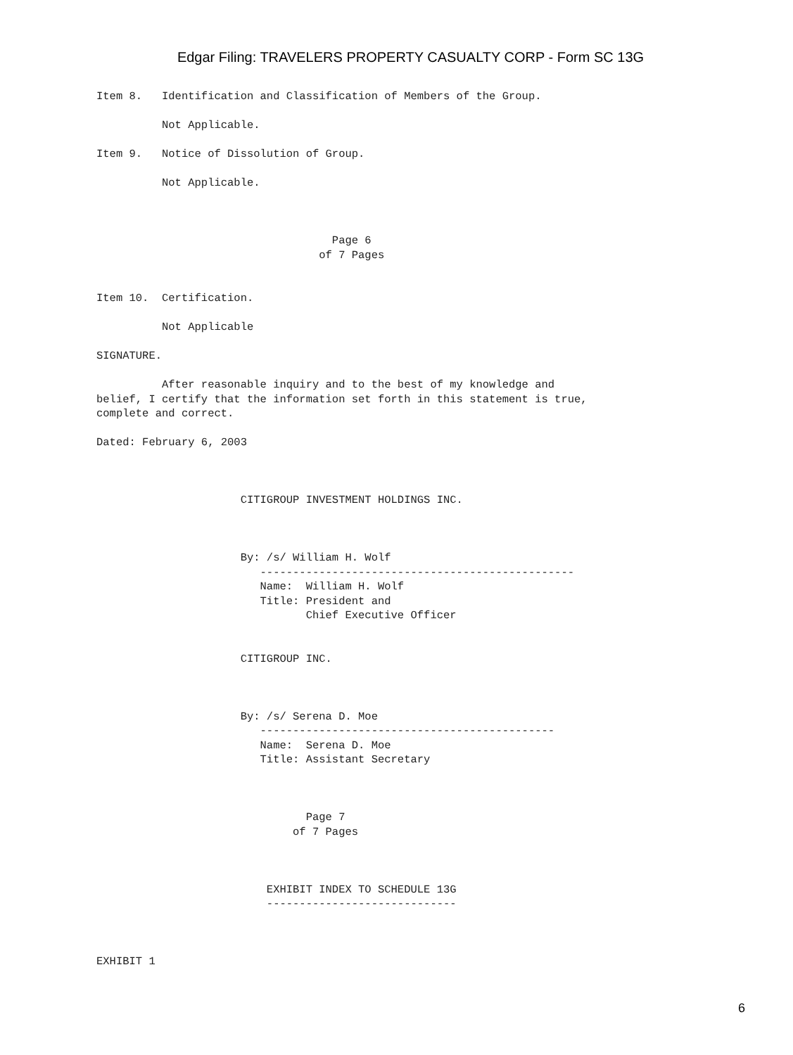Edgar Filing: TRAVELERS PROPERTY CASUALTY CORP - Form SC 13G
Item 8.   Identification and Classification of Members of the Group.

          Not Applicable.

Item 9.   Notice of Dissolution of Group.

          Not Applicable.



                                    Page 6
                                  of 7 Pages


Item 10.  Certification.

          Not Applicable

SIGNATURE.

          After reasonable inquiry and to the best of my knowledge and
belief, I certify that the information set forth in this statement is true,
complete and correct.

Dated: February 6, 2003



                      CITIGROUP INVESTMENT HOLDINGS INC.



                      By: /s/ William H. Wolf
                         ------------------------------------------------
                         Name:  William H. Wolf
                         Title: President and
                                Chief Executive Officer


                      CITIGROUP INC.



                      By: /s/ Serena D. Moe
                         ---------------------------------------------
                         Name:  Serena D. Moe
                         Title: Assistant Secretary



                                Page 7
                              of 7 Pages



                          EXHIBIT INDEX TO SCHEDULE 13G
                          -----------------------------



EXHIBIT 1
6